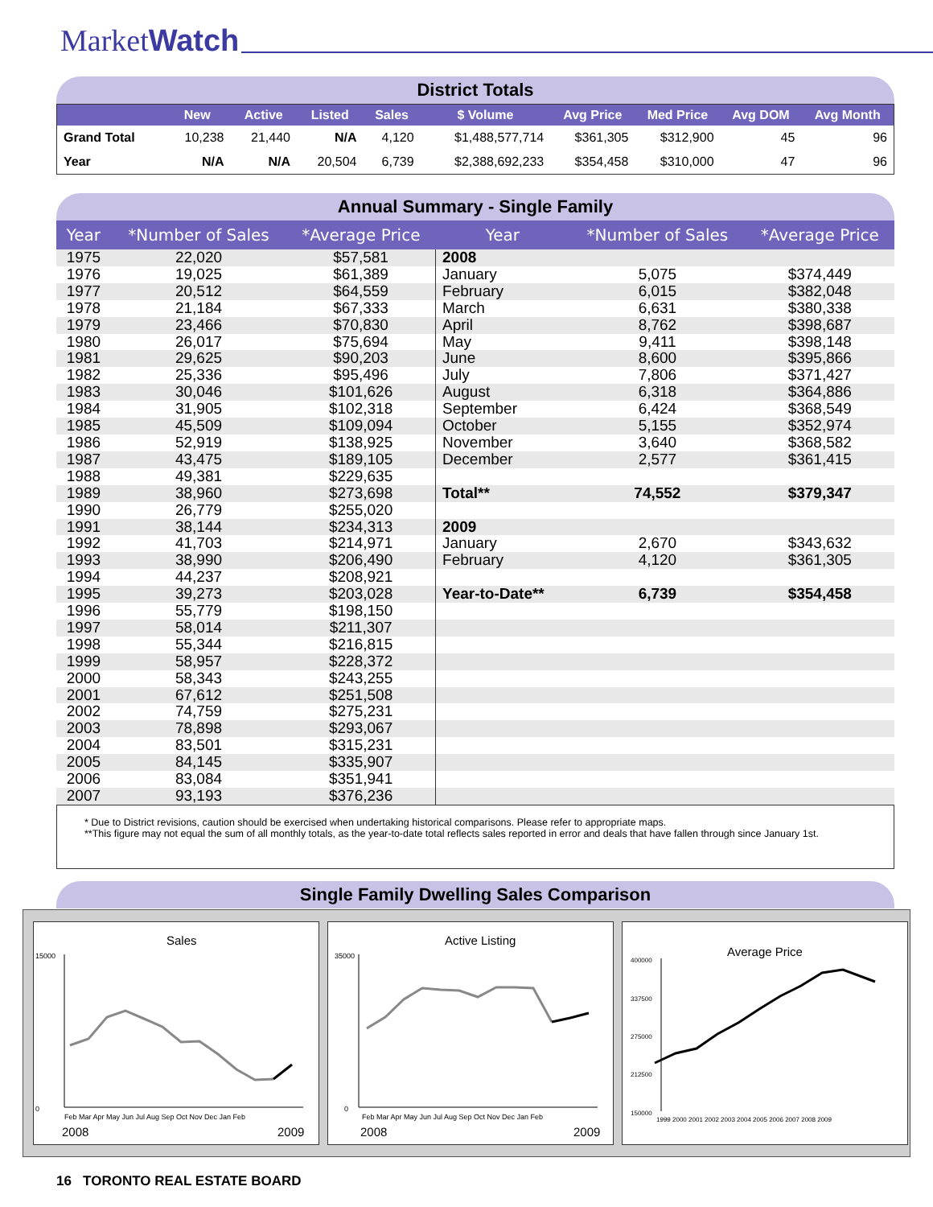MarketWatch
District Totals
| | New | Active | Listed | Sales | $ Volume | Avg Price | Med Price | Avg DOM | Avg Month |
| --- | --- | --- | --- | --- | --- | --- | --- | --- | --- |
| Grand Total | 10,238 | 21,440 | N/A | 4,120 | $1,488,577,714 | $361,305 | $312,900 | 45 | 96 |
| Year | N/A | N/A | 20,504 | 6,739 | $2,388,692,233 | $354,458 | $310,000 | 47 | 96 |
Annual Summary - Single Family
| Year | *Number of Sales | *Average Price | Year | *Number of Sales | *Average Price |
| --- | --- | --- | --- | --- | --- |
| 1975 | 22,020 | $57,581 | 2008 | | |
| 1976 | 19,025 | $61,389 | January | 5,075 | $374,449 |
| 1977 | 20,512 | $64,559 | February | 6,015 | $382,048 |
| 1978 | 21,184 | $67,333 | March | 6,631 | $380,338 |
| 1979 | 23,466 | $70,830 | April | 8,762 | $398,687 |
| 1980 | 26,017 | $75,694 | May | 9,411 | $398,148 |
| 1981 | 29,625 | $90,203 | June | 8,600 | $395,866 |
| 1982 | 25,336 | $95,496 | July | 7,806 | $371,427 |
| 1983 | 30,046 | $101,626 | August | 6,318 | $364,886 |
| 1984 | 31,905 | $102,318 | September | 6,424 | $368,549 |
| 1985 | 45,509 | $109,094 | October | 5,155 | $352,974 |
| 1986 | 52,919 | $138,925 | November | 3,640 | $368,582 |
| 1987 | 43,475 | $189,105 | December | 2,577 | $361,415 |
| 1988 | 49,381 | $229,635 | | | |
| 1989 | 38,960 | $273,698 | Total** | 74,552 | $379,347 |
| 1990 | 26,779 | $255,020 | | | |
| 1991 | 38,144 | $234,313 | 2009 | | |
| 1992 | 41,703 | $214,971 | January | 2,670 | $343,632 |
| 1993 | 38,990 | $206,490 | February | 4,120 | $361,305 |
| 1994 | 44,237 | $208,921 | | | |
| 1995 | 39,273 | $203,028 | Year-to-Date** | 6,739 | $354,458 |
| 1996 | 55,779 | $198,150 | | | |
| 1997 | 58,014 | $211,307 | | | |
| 1998 | 55,344 | $216,815 | | | |
| 1999 | 58,957 | $228,372 | | | |
| 2000 | 58,343 | $243,255 | | | |
| 2001 | 67,612 | $251,508 | | | |
| 2002 | 74,759 | $275,231 | | | |
| 2003 | 78,898 | $293,067 | | | |
| 2004 | 83,501 | $315,231 | | | |
| 2005 | 84,145 | $335,907 | | | |
| 2006 | 83,084 | $351,941 | | | |
| 2007 | 93,193 | $376,236 | | | |
* Due to District revisions, caution should be exercised when undertaking historical comparisons. Please refer to appropriate maps.
**This figure may not equal the sum of all monthly totals, as the year-to-date total reflects sales reported in error and deals that have fallen through since January 1st.
Single Family Dwelling Sales Comparison
Sales
15000
0
Feb Mar Apr May Jun Jul Aug Sep Oct Nov Dec Jan Feb
2008
2009
Active Listing
35000
0
Feb Mar Apr May Jun Jul Aug Sep Oct Nov Dec Jan Feb
2008
2009
Average Price
400000
337500
275000
212500
150000
1999 2000 2001 2002 2003 2004 2005 2006 2007 2008 2009
16 TORONTO REAL ESTATE BOARD